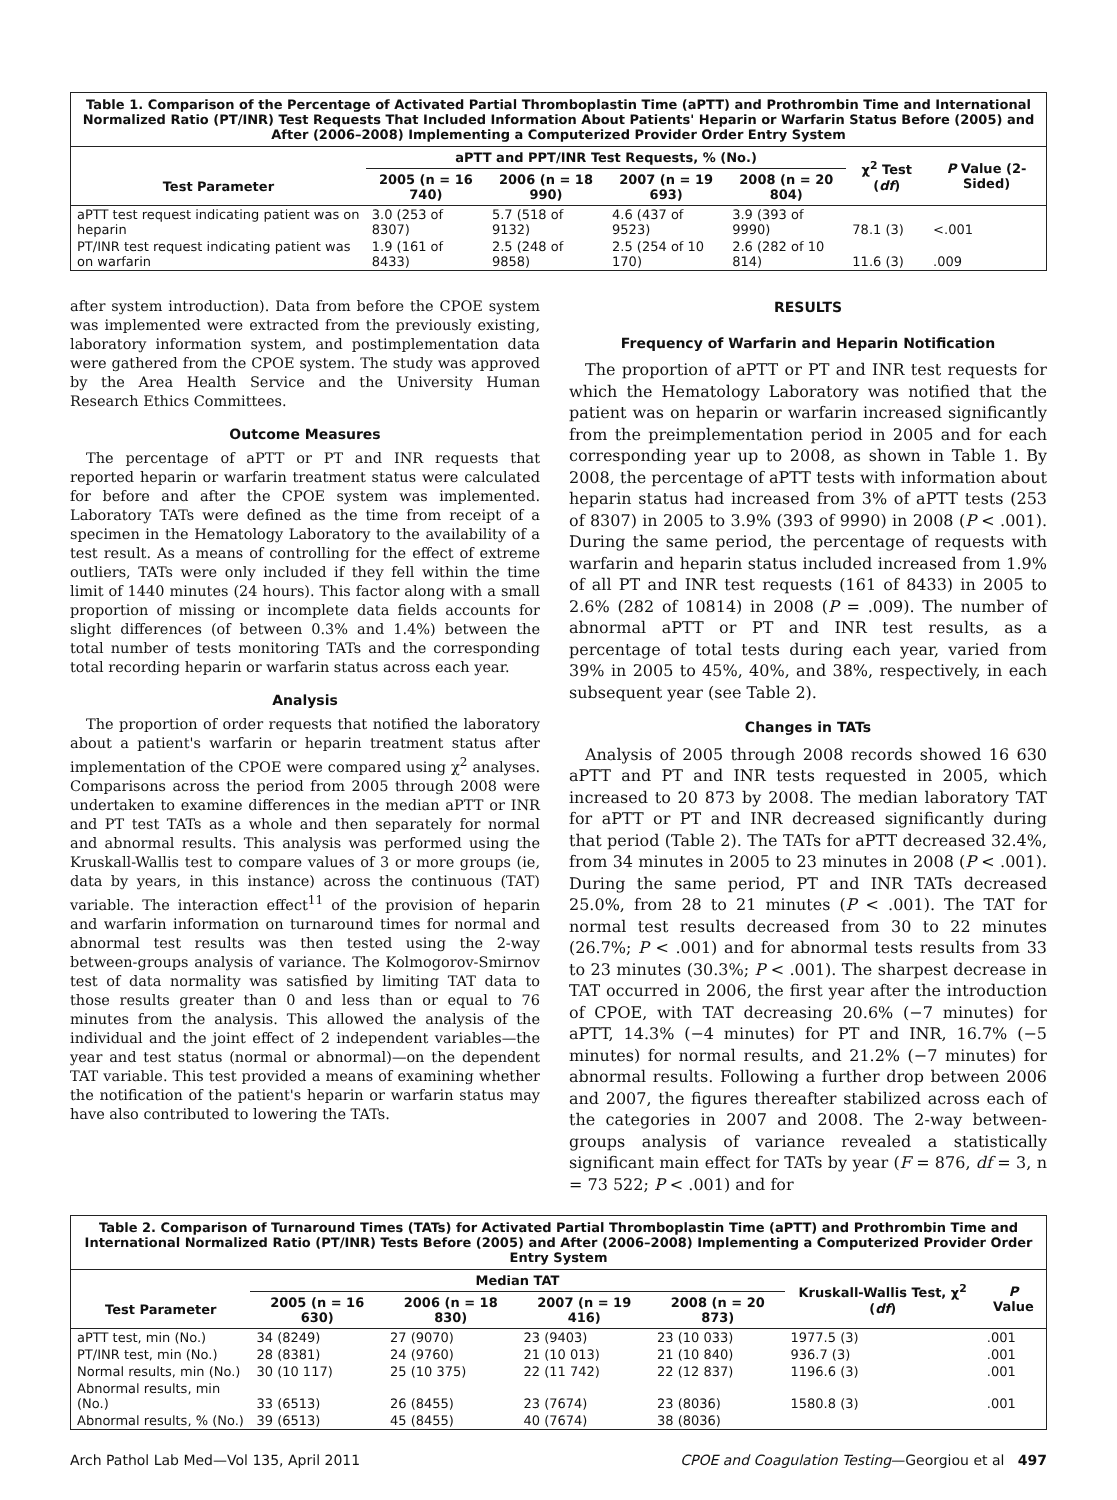Table 1. Comparison of the Percentage of Activated Partial Thromboplastin Time (aPTT) and Prothrombin Time and International Normalized Ratio (PT/INR) Test Requests That Included Information About Patients' Heparin or Warfarin Status Before (2005) and After (2006–2008) Implementing a Computerized Provider Order Entry System
| | aPTT and PPT/INR Test Requests, % (No.) | | | | χ<sup>2</sup> Test ( df ) | P Value (2-Sided) |
| --- | --- | --- | --- | --- | --- | --- |
| Test Parameter | 2005 (n = 16 740) | 2006 (n = 18 990) | 2007 (n = 19 693) | 2008 (n = 20 804) | | |
| aPTT test request indicating patient was on heparin | 3.0 (253 of 8307) | 5.7 (518 of 9132) | 4.6 (437 of 9523) | 3.9 (393 of 9990) | 78.1 (3) | <.001 |
| PT/INR test request indicating patient was on warfarin | 1.9 (161 of 8433) | 2.5 (248 of 9858) | 2.5 (254 of 10 170) | 2.6 (282 of 10 814) | 11.6 (3) | .009 |
after system introduction). Data from before the CPOE system was implemented were extracted from the previously existing, laboratory information system, and postimplementation data were gathered from the CPOE system. The study was approved by the Area Health Service and the University Human Research Ethics Committees.
Outcome Measures
The percentage of aPTT or PT and INR requests that reported heparin or warfarin treatment status were calculated for before and after the CPOE system was implemented. Laboratory TATs were defined as the time from receipt of a specimen in the Hematology Laboratory to the availability of a test result. As a means of controlling for the effect of extreme outliers, TATs were only included if they fell within the time limit of 1440 minutes (24 hours). This factor along with a small proportion of missing or incomplete data fields accounts for slight differences (of between 0.3% and 1.4%) between the total number of tests monitoring TATs and the corresponding total recording heparin or warfarin status across each year.
Analysis
The proportion of order requests that notified the laboratory about a patient's warfarin or heparin treatment status after implementation of the CPOE were compared using χ<sup>2</sup> analyses. Comparisons across the period from 2005 through 2008 were undertaken to examine differences in the median aPTT or INR and PT test TATs as a whole and then separately for normal and abnormal results. This analysis was performed using the Kruskall-Wallis test to compare values of 3 or more groups (ie, data by years, in this instance) across the continuous (TAT) variable. The interaction effect<sup>11</sup> of the provision of heparin and warfarin information on turnaround times for normal and abnormal test results was then tested using the 2-way between-groups analysis of variance. The Kolmogorov-Smirnov test of data normality was satisfied by limiting TAT data to those results greater than 0 and less than or equal to 76 minutes from the analysis. This allowed the analysis of the individual and the joint effect of 2 independent variables—the year and test status (normal or abnormal)—on the dependent TAT variable. This test provided a means of examining whether the notification of the patient's heparin or warfarin status may have also contributed to lowering the TATs.
RESULTS
Frequency of Warfarin and Heparin Notification
The proportion of aPTT or PT and INR test requests for which the Hematology Laboratory was notified that the patient was on heparin or warfarin increased significantly from the preimplementation period in 2005 and for each corresponding year up to 2008, as shown in Table 1. By 2008, the percentage of aPTT tests with information about heparin status had increased from 3% of aPTT tests (253 of 8307) in 2005 to 3.9% (393 of 9990) in 2008 (P < .001). During the same period, the percentage of requests with warfarin and heparin status included increased from 1.9% of all PT and INR test requests (161 of 8433) in 2005 to 2.6% (282 of 10814) in 2008 (P = .009). The number of abnormal aPTT or PT and INR test results, as a percentage of total tests during each year, varied from 39% in 2005 to 45%, 40%, and 38%, respectively, in each subsequent year (see Table 2).
Changes in TATs
Analysis of 2005 through 2008 records showed 16 630 aPTT and PT and INR tests requested in 2005, which increased to 20 873 by 2008. The median laboratory TAT for aPTT or PT and INR decreased significantly during that period (Table 2). The TATs for aPTT decreased 32.4%, from 34 minutes in 2005 to 23 minutes in 2008 (P < .001). During the same period, PT and INR TATs decreased 25.0%, from 28 to 21 minutes (P < .001). The TAT for normal test results decreased from 30 to 22 minutes (26.7%; P < .001) and for abnormal tests results from 33 to 23 minutes (30.3%; P < .001). The sharpest decrease in TAT occurred in 2006, the first year after the introduction of CPOE, with TAT decreasing 20.6% (−7 minutes) for aPTT, 14.3% (−4 minutes) for PT and INR, 16.7% (−5 minutes) for normal results, and 21.2% (−7 minutes) for abnormal results. Following a further drop between 2006 and 2007, the figures thereafter stabilized across each of the categories in 2007 and 2008. The 2-way between-groups analysis of variance revealed a statistically significant main effect for TATs by year (F = 876, df = 3, n = 73 522; P < .001) and for
Table 2. Comparison of Turnaround Times (TATs) for Activated Partial Thromboplastin Time (aPTT) and Prothrombin Time and International Normalized Ratio (PT/INR) Tests Before (2005) and After (2006–2008) Implementing a Computerized Provider Order Entry System
| | Median TAT | | | | Kruskall-Wallis Test, χ<sup>2</sup> ( df ) | P Value |
| --- | --- | --- | --- | --- | --- | --- |
| Test Parameter | 2005 (n = 16 630) | 2006 (n = 18 830) | 2007 (n = 19 416) | 2008 (n = 20 873) | | |
| aPTT test, min (No.) | 34 (8249) | 27 (9070) | 23 (9403) | 23 (10 033) | 1977.5 (3) | .001 |
| PT/INR test, min (No.) | 28 (8381) | 24 (9760) | 21 (10 013) | 21 (10 840) | 936.7 (3) | .001 |
| Normal results, min (No.) | 30 (10 117) | 25 (10 375) | 22 (11 742) | 22 (12 837) | 1196.6 (3) | .001 |
| Abnormal results, min (No.) | 33 (6513) | 26 (8455) | 23 (7674) | 23 (8036) | 1580.8 (3) | .001 |
| Abnormal results, % (No.) | 39 (6513) | 45 (8455) | 40 (7674) | 38 (8036) | | |
Arch Pathol Lab Med—Vol 135, April 2011 CPOE and Coagulation Testing—Georgiou et al 497